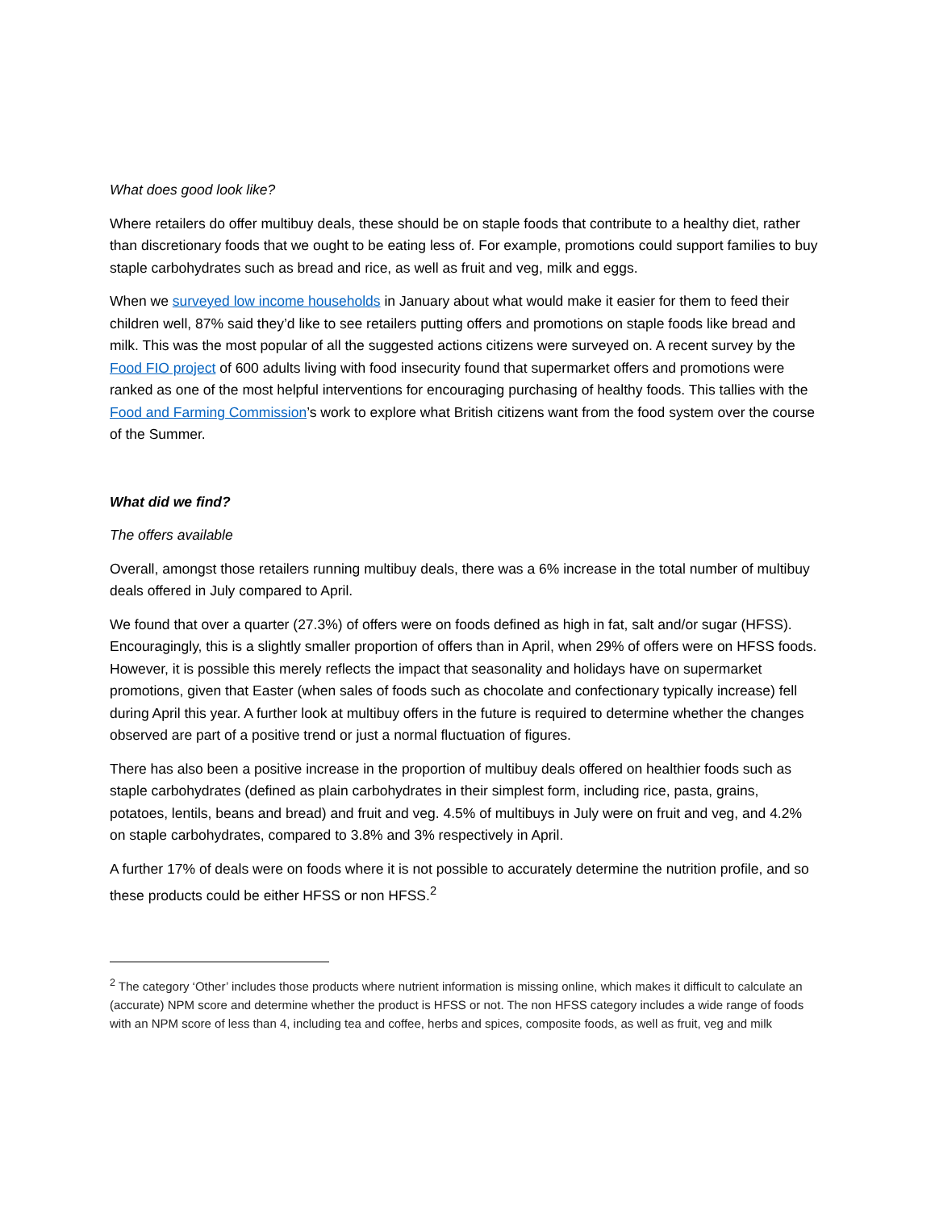What does good look like?
Where retailers do offer multibuy deals, these should be on staple foods that contribute to a healthy diet, rather than discretionary foods that we ought to be eating less of. For example, promotions could support families to buy staple carbohydrates such as bread and rice, as well as fruit and veg, milk and eggs.
When we surveyed low income households in January about what would make it easier for them to feed their children well, 87% said they’d like to see retailers putting offers and promotions on staple foods like bread and milk. This was the most popular of all the suggested actions citizens were surveyed on. A recent survey by the Food FIO project of 600 adults living with food insecurity found that supermarket offers and promotions were ranked as one of the most helpful interventions for encouraging purchasing of healthy foods. This tallies with the Food and Farming Commission’s work to explore what British citizens want from the food system over the course of the Summer.
What did we find?
The offers available
Overall, amongst those retailers running multibuy deals, there was a 6% increase in the total number of multibuy deals offered in July compared to April.
We found that over a quarter (27.3%) of offers were on foods defined as high in fat, salt and/or sugar (HFSS). Encouragingly, this is a slightly smaller proportion of offers than in April, when 29% of offers were on HFSS foods. However, it is possible this merely reflects the impact that seasonality and holidays have on supermarket promotions, given that Easter (when sales of foods such as chocolate and confectionary typically increase) fell during April this year. A further look at multibuy offers in the future is required to determine whether the changes observed are part of a positive trend or just a normal fluctuation of figures.
There has also been a positive increase in the proportion of multibuy deals offered on healthier foods such as staple carbohydrates (defined as plain carbohydrates in their simplest form, including rice, pasta, grains, potatoes, lentils, beans and bread) and fruit and veg. 4.5% of multibuys in July were on fruit and veg, and 4.2% on staple carbohydrates, compared to 3.8% and 3% respectively in April.
A further 17% of deals were on foods where it is not possible to accurately determine the nutrition profile, and so these products could be either HFSS or non HFSS.<sup>2</sup>
<sup>2</sup> The category ‘Other’ includes those products where nutrient information is missing online, which makes it difficult to calculate an (accurate) NPM score and determine whether the product is HFSS or not. The non HFSS category includes a wide range of foods with an NPM score of less than 4, including tea and coffee, herbs and spices, composite foods, as well as fruit, veg and milk